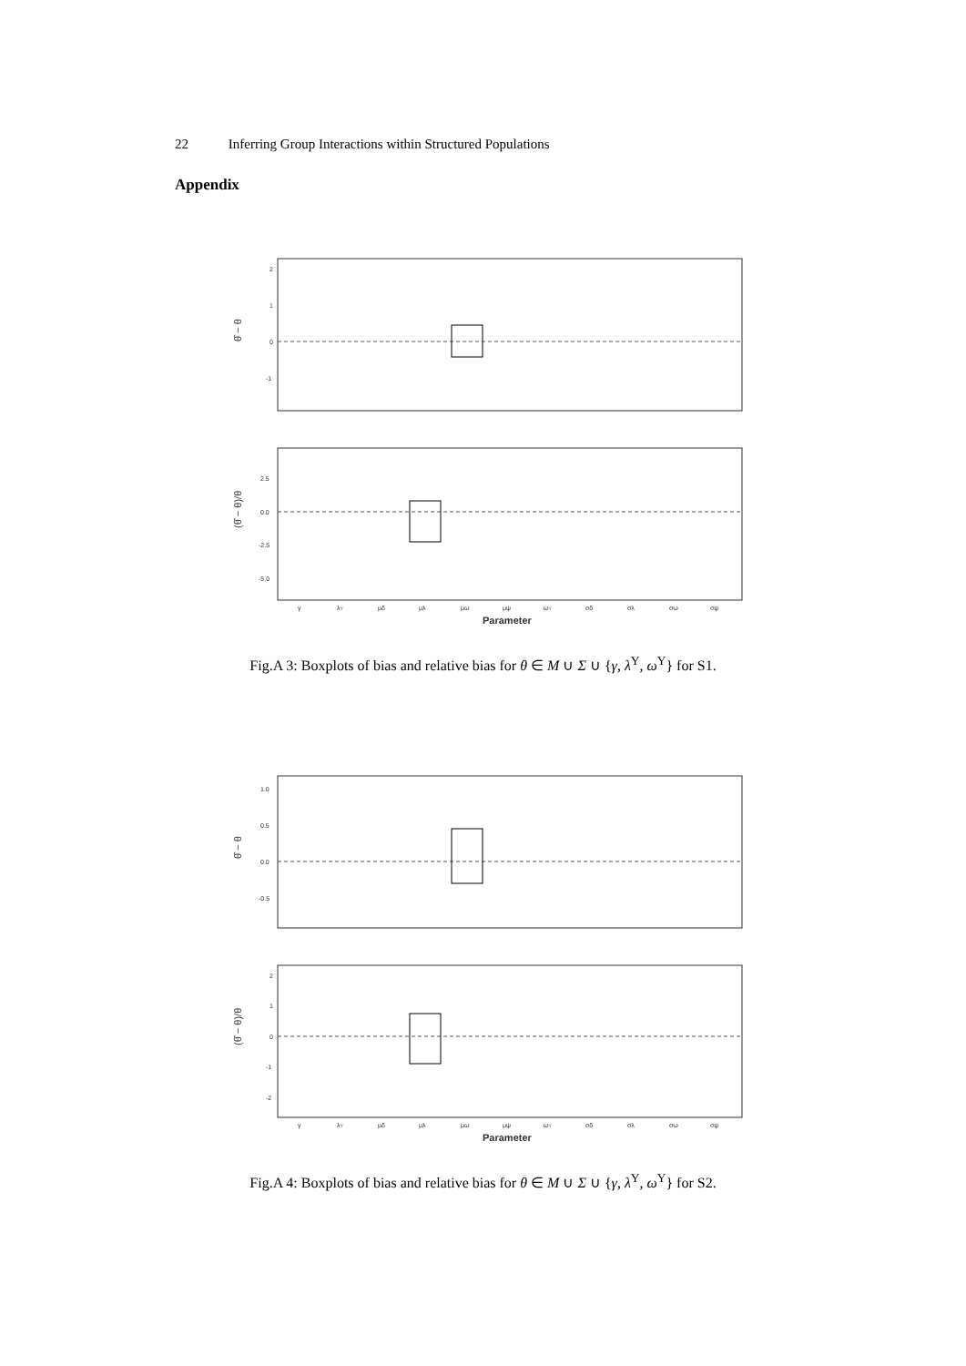22 Inferring Group Interactions within Structured Populations
Appendix
2
1
0
-1
θ̂ − θ
2.5
0.0
-2.5
-5.0
(θ̂ − θ)/θ
γ
λY
μδ
μλ
μω
μψ
ωY
σδ
σλ
σω
σψ
Parameter
Fig.A 3: Boxplots of bias and relative bias for θ ∈ M ∪ Σ ∪ {γ, λ<sup>Y</sup>, ω<sup>Y</sup>} for S1.
1.0
0.5
0.0
-0.5
θ̂ − θ
2
1
0
-1
-2
(θ̂ − θ)/θ
γ
λY
μδ
μλ
μω
μψ
ωY
σδ
σλ
σω
σψ
Parameter
Fig.A 4: Boxplots of bias and relative bias for θ ∈ M ∪ Σ ∪ {γ, λ<sup>Y</sup>, ω<sup>Y</sup>} for S2.